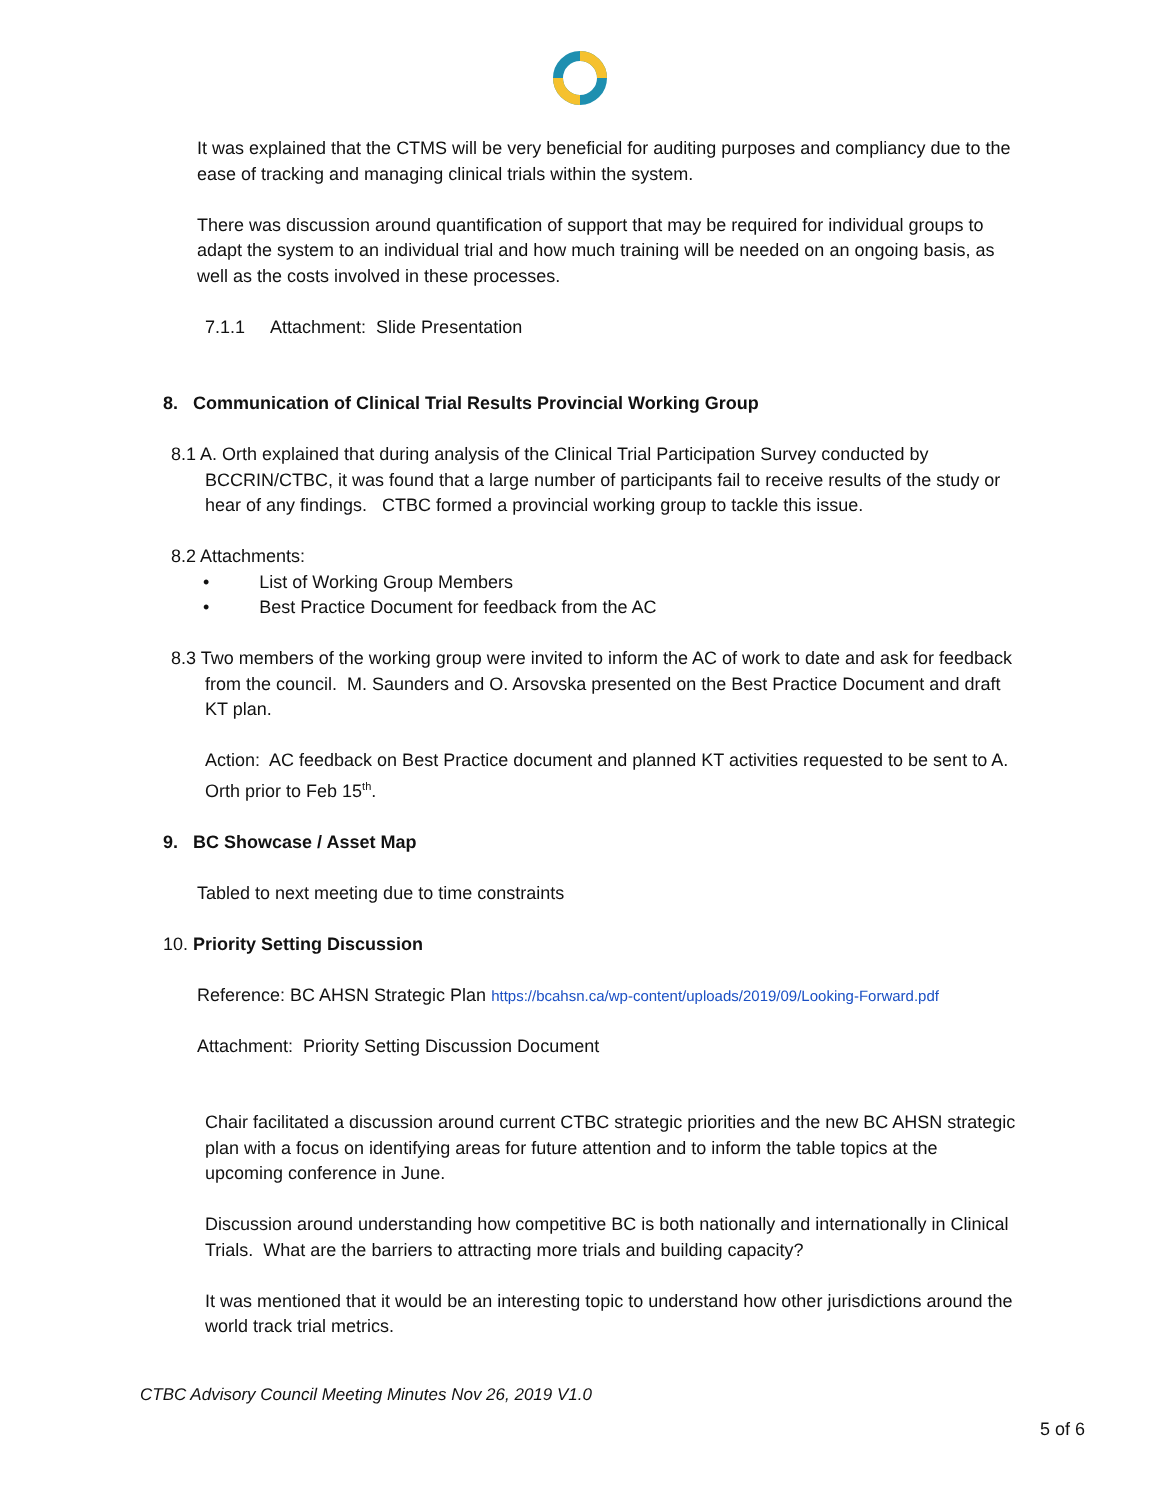It was explained that the CTMS will be very beneficial for auditing purposes and compliancy due to the ease of tracking and managing clinical trials within the system.
There was discussion around quantification of support that may be required for individual groups to adapt the system to an individual trial and how much training will be needed on an ongoing basis, as well as the costs involved in these processes.
7.1.1 Attachment: Slide Presentation
8. Communication of Clinical Trial Results Provincial Working Group
8.1 A. Orth explained that during analysis of the Clinical Trial Participation Survey conducted by BCCRIN/CTBC, it was found that a large number of participants fail to receive results of the study or hear of any findings. CTBC formed a provincial working group to tackle this issue.
8.2 Attachments:
• List of Working Group Members
• Best Practice Document for feedback from the AC
8.3 Two members of the working group were invited to inform the AC of work to date and ask for feedback from the council. M. Saunders and O. Arsovska presented on the Best Practice Document and draft KT plan.
Action: AC feedback on Best Practice document and planned KT activities requested to be sent to A. Orth prior to Feb 15<sup>th</sup>.
9. BC Showcase / Asset Map
Tabled to next meeting due to time constraints
10. Priority Setting Discussion
Reference: BC AHSN Strategic Plan https://bcahsn.ca/wp-content/uploads/2019/09/Looking-Forward.pdf
Attachment: Priority Setting Discussion Document
Chair facilitated a discussion around current CTBC strategic priorities and the new BC AHSN strategic plan with a focus on identifying areas for future attention and to inform the table topics at the upcoming conference in June.
Discussion around understanding how competitive BC is both nationally and internationally in Clinical Trials. What are the barriers to attracting more trials and building capacity?
It was mentioned that it would be an interesting topic to understand how other jurisdictions around the world track trial metrics.
CTBC Advisory Council Meeting Minutes Nov 26, 2019 V1.0
5 of 6